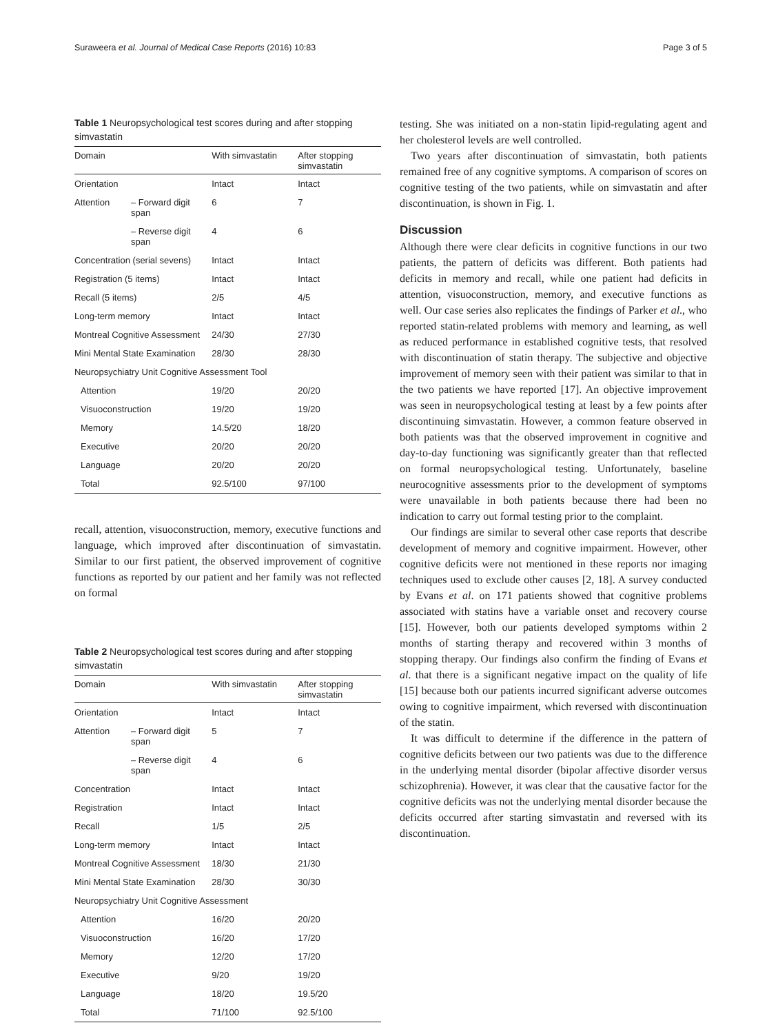Suraweera et al. Journal of Medical Case Reports (2016) 10:83 Page 3 of 5
Table 1 Neuropsychological test scores during and after stopping simvastatin
| Domain | | With simvastatin | After stopping simvastatin |
| --- | --- | --- | --- |
| Orientation | | Intact | Intact |
| Attention | – Forward digit span | 6 | 7 |
| | – Reverse digit span | 4 | 6 |
| Concentration (serial sevens) | | Intact | Intact |
| Registration (5 items) | | Intact | Intact |
| Recall (5 items) | | 2/5 | 4/5 |
| Long-term memory | | Intact | Intact |
| Montreal Cognitive Assessment | | 24/30 | 27/30 |
| Mini Mental State Examination | | 28/30 | 28/30 |
| Neuropsychiatry Unit Cognitive Assessment Tool | | | |
| Attention | | 19/20 | 20/20 |
| Visuoconstruction | | 19/20 | 19/20 |
| Memory | | 14.5/20 | 18/20 |
| Executive | | 20/20 | 20/20 |
| Language | | 20/20 | 20/20 |
| Total | | 92.5/100 | 97/100 |
recall, attention, visuoconstruction, memory, executive functions and language, which improved after discontinuation of simvastatin. Similar to our first patient, the observed improvement of cognitive functions as reported by our patient and her family was not reflected on formal
Table 2 Neuropsychological test scores during and after stopping simvastatin
| Domain | | With simvastatin | After stopping simvastatin |
| --- | --- | --- | --- |
| Orientation | | Intact | Intact |
| Attention | – Forward digit span | 5 | 7 |
| | – Reverse digit span | 4 | 6 |
| Concentration | | Intact | Intact |
| Registration | | Intact | Intact |
| Recall | | 1/5 | 2/5 |
| Long-term memory | | Intact | Intact |
| Montreal Cognitive Assessment | | 18/30 | 21/30 |
| Mini Mental State Examination | | 28/30 | 30/30 |
| Neuropsychiatry Unit Cognitive Assessment | | | |
| Attention | | 16/20 | 20/20 |
| Visuoconstruction | | 16/20 | 17/20 |
| Memory | | 12/20 | 17/20 |
| Executive | | 9/20 | 19/20 |
| Language | | 18/20 | 19.5/20 |
| Total | | 71/100 | 92.5/100 |
testing. She was initiated on a non-statin lipid-regulating agent and her cholesterol levels are well controlled.
Two years after discontinuation of simvastatin, both patients remained free of any cognitive symptoms. A comparison of scores on cognitive testing of the two patients, while on simvastatin and after discontinuation, is shown in Fig. 1.
Discussion
Although there were clear deficits in cognitive functions in our two patients, the pattern of deficits was different. Both patients had deficits in memory and recall, while one patient had deficits in attention, visuoconstruction, memory, and executive functions as well. Our case series also replicates the findings of Parker et al., who reported statin-related problems with memory and learning, as well as reduced performance in established cognitive tests, that resolved with discontinuation of statin therapy. The subjective and objective improvement of memory seen with their patient was similar to that in the two patients we have reported [17]. An objective improvement was seen in neuropsychological testing at least by a few points after discontinuing simvastatin. However, a common feature observed in both patients was that the observed improvement in cognitive and day-to-day functioning was significantly greater than that reflected on formal neuropsychological testing. Unfortunately, baseline neurocognitive assessments prior to the development of symptoms were unavailable in both patients because there had been no indication to carry out formal testing prior to the complaint.
Our findings are similar to several other case reports that describe development of memory and cognitive impairment. However, other cognitive deficits were not mentioned in these reports nor imaging techniques used to exclude other causes [2, 18]. A survey conducted by Evans et al. on 171 patients showed that cognitive problems associated with statins have a variable onset and recovery course [15]. However, both our patients developed symptoms within 2 months of starting therapy and recovered within 3 months of stopping therapy. Our findings also confirm the finding of Evans et al. that there is a significant negative impact on the quality of life [15] because both our patients incurred significant adverse outcomes owing to cognitive impairment, which reversed with discontinuation of the statin.
It was difficult to determine if the difference in the pattern of cognitive deficits between our two patients was due to the difference in the underlying mental disorder (bipolar affective disorder versus schizophrenia). However, it was clear that the causative factor for the cognitive deficits was not the underlying mental disorder because the deficits occurred after starting simvastatin and reversed with its discontinuation.